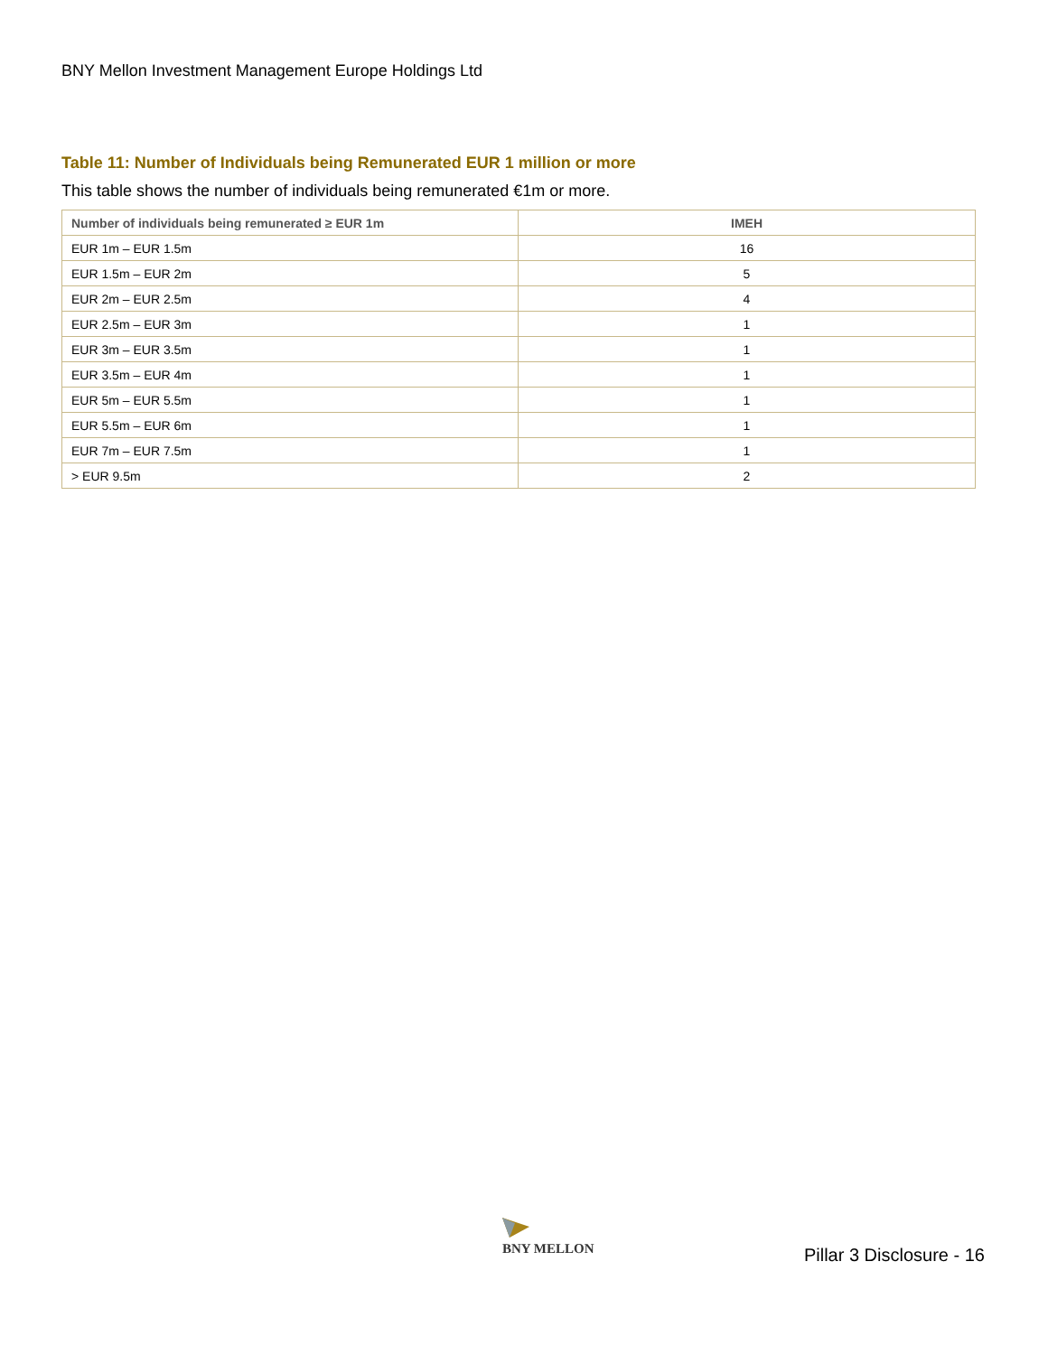BNY Mellon Investment Management Europe Holdings Ltd
Table 11: Number of Individuals being Remunerated EUR 1 million or more
This table shows the number of individuals being remunerated €1m or more.
| Number of individuals being remunerated ≥ EUR 1m | IMEH |
| --- | --- |
| EUR 1m – EUR 1.5m | 16 |
| EUR 1.5m – EUR 2m | 5 |
| EUR 2m – EUR 2.5m | 4 |
| EUR 2.5m – EUR 3m | 1 |
| EUR 3m – EUR 3.5m | 1 |
| EUR 3.5m – EUR 4m | 1 |
| EUR 5m – EUR 5.5m | 1 |
| EUR 5.5m – EUR 6m | 1 |
| EUR 7m – EUR 7.5m | 1 |
| > EUR 9.5m | 2 |
BNY MELLON
Pillar 3 Disclosure - 16